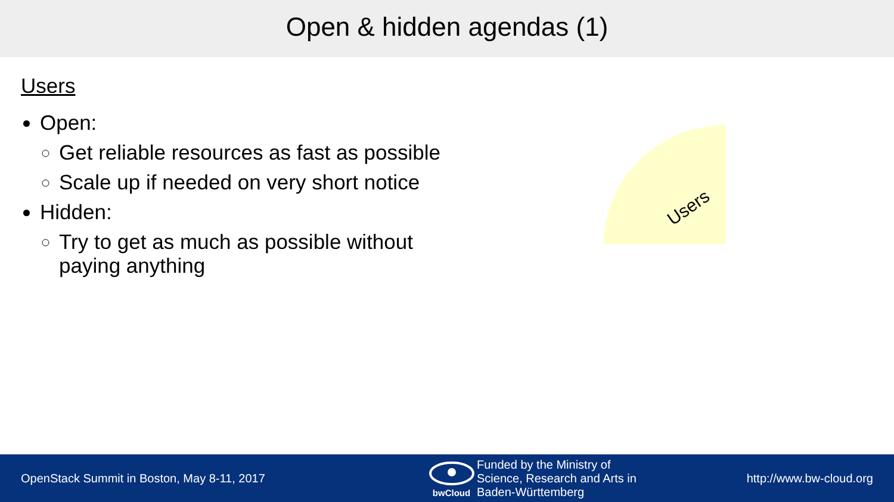Open & hidden agendas (1)
Users
Open:
Get reliable resources as fast as possible
Scale up if needed on very short notice
Hidden:
Try to get as much as possible without paying anything
Users
OpenStack Summit in Boston, May 8-11, 2017
bwCloud
Funded by the Ministry of
Science, Research and Arts in
Baden-Württemberg
http://www.bw-cloud.org